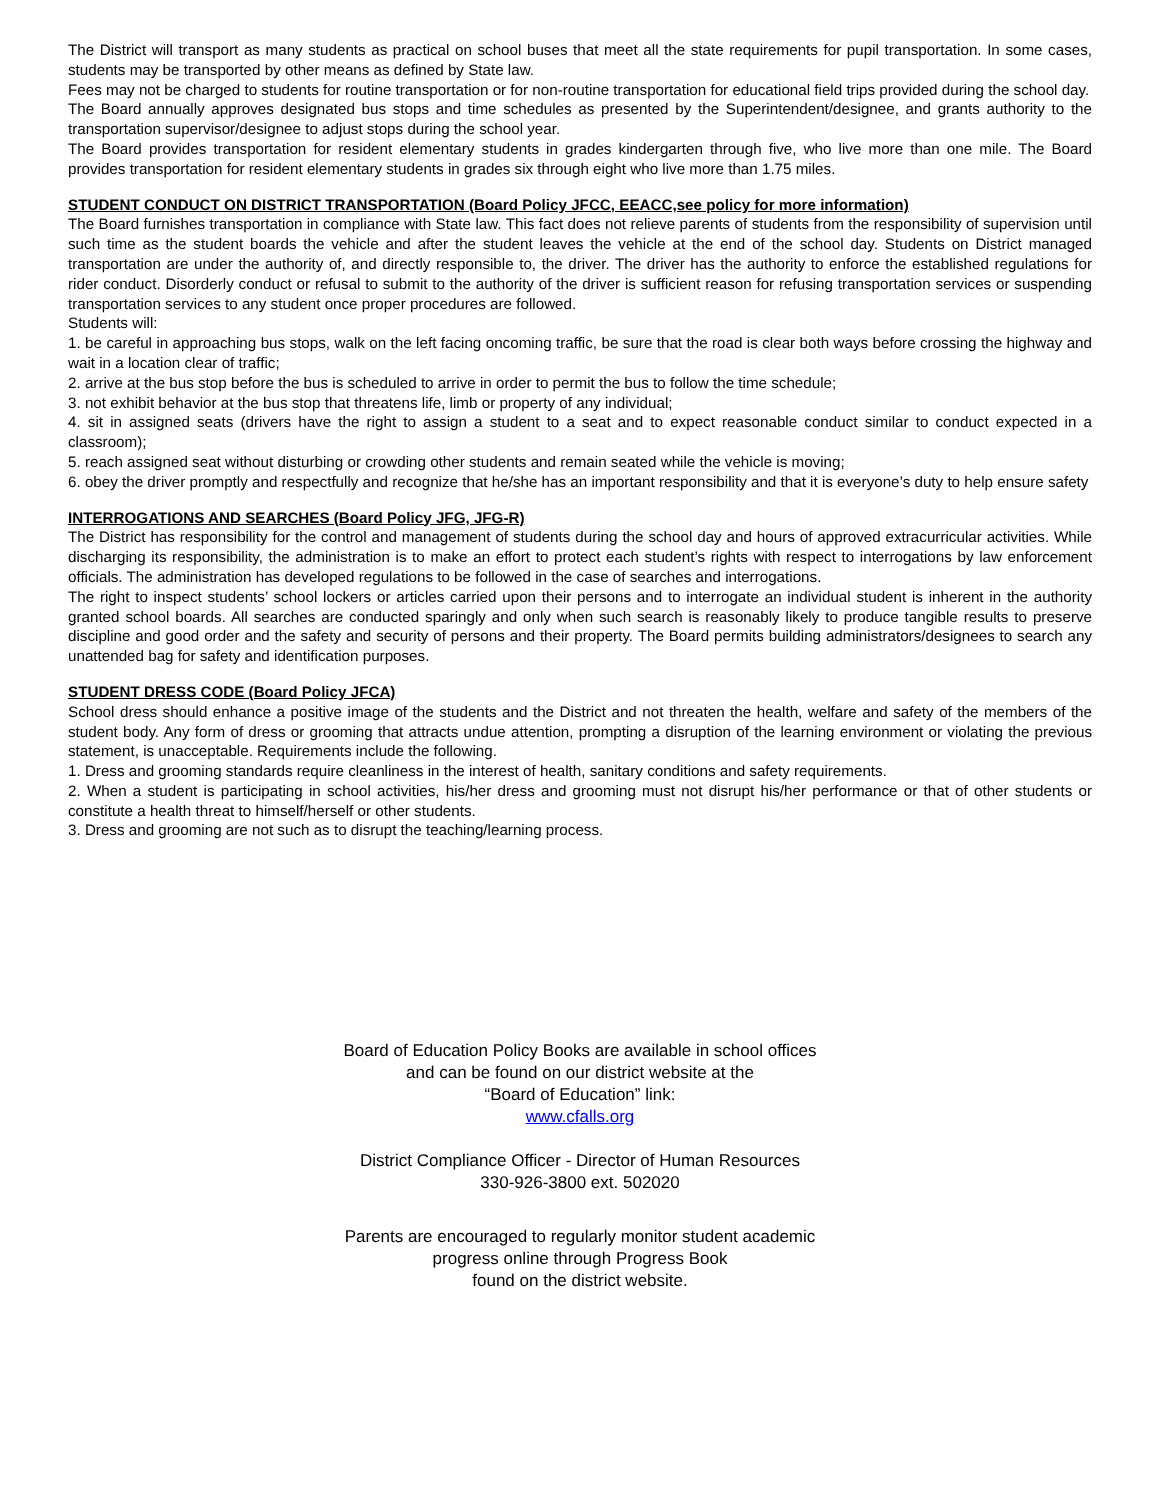The District will transport as many students as practical on school buses that meet all the state requirements for pupil transportation. In some cases, students may be transported by other means as defined by State law.
Fees may not be charged to students for routine transportation or for non-routine transportation for educational field trips provided during the school day.
The Board annually approves designated bus stops and time schedules as presented by the Superintendent/designee, and grants authority to the transportation supervisor/designee to adjust stops during the school year.
The Board provides transportation for resident elementary students in grades kindergarten through five, who live more than one mile. The Board provides transportation for resident elementary students in grades six through eight who live more than 1.75 miles.
STUDENT CONDUCT ON DISTRICT TRANSPORTATION (Board Policy JFCC, EEACC,see policy for more information)
The Board furnishes transportation in compliance with State law. This fact does not relieve parents of students from the responsibility of supervision until such time as the student boards the vehicle and after the student leaves the vehicle at the end of the school day. Students on District managed transportation are under the authority of, and directly responsible to, the driver. The driver has the authority to enforce the established regulations for rider conduct. Disorderly conduct or refusal to submit to the authority of the driver is sufficient reason for refusing transportation services or suspending transportation services to any student once proper procedures are followed.
Students will:
1. be careful in approaching bus stops, walk on the left facing oncoming traffic, be sure that the road is clear both ways before crossing the highway and wait in a location clear of traffic;
2. arrive at the bus stop before the bus is scheduled to arrive in order to permit the bus to follow the time schedule;
3. not exhibit behavior at the bus stop that threatens life, limb or property of any individual;
4. sit in assigned seats (drivers have the right to assign a student to a seat and to expect reasonable conduct similar to conduct expected in a classroom);
5. reach assigned seat without disturbing or crowding other students and remain seated while the vehicle is moving;
6. obey the driver promptly and respectfully and recognize that he/she has an important responsibility and that it is everyone’s duty to help ensure safety
INTERROGATIONS AND SEARCHES (Board Policy JFG, JFG-R)
The District has responsibility for the control and management of students during the school day and hours of approved extracurricular activities. While discharging its responsibility, the administration is to make an effort to protect each student’s rights with respect to interrogations by law enforcement officials. The administration has developed regulations to be followed in the case of searches and interrogations.
The right to inspect students’ school lockers or articles carried upon their persons and to interrogate an individual student is inherent in the authority granted school boards. All searches are conducted sparingly and only when such search is reasonably likely to produce tangible results to preserve discipline and good order and the safety and security of persons and their property. The Board permits building administrators/designees to search any unattended bag for safety and identification purposes.
STUDENT DRESS CODE (Board Policy JFCA)
School dress should enhance a positive image of the students and the District and not threaten the health, welfare and safety of the members of the student body. Any form of dress or grooming that attracts undue attention, prompting a disruption of the learning environment or violating the previous statement, is unacceptable. Requirements include the following.
1. Dress and grooming standards require cleanliness in the interest of health, sanitary conditions and safety requirements.
2. When a student is participating in school activities, his/her dress and grooming must not disrupt his/her performance or that of other students or constitute a health threat to himself/herself or other students.
3. Dress and grooming are not such as to disrupt the teaching/learning process.
Board of Education Policy Books are available in school offices
and can be found on our district website at the
“Board of Education” link:
www.cfalls.org
District Compliance Officer - Director of Human Resources
330-926-3800 ext. 502020
Parents are encouraged to regularly monitor student academic
progress online through Progress Book
found on the district website.